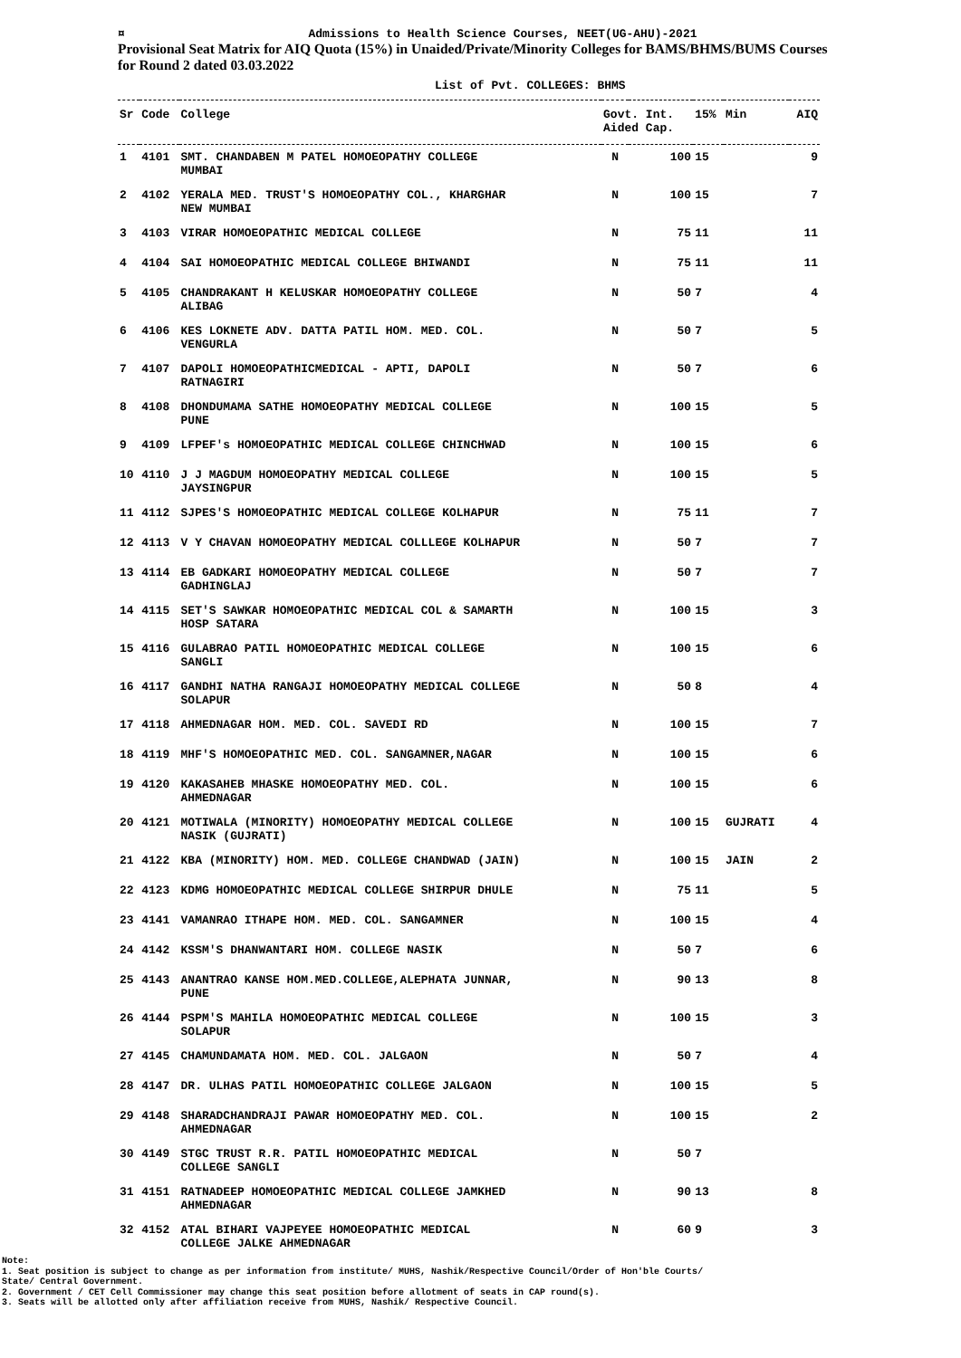¤
Admissions to Health Science Courses, NEET(UG-AHU)-2021
Provisional Seat Matrix for AIQ Quota (15%) in Unaided/Private/Minority Colleges for BAMS/BHMS/BUMS Courses for Round 2 dated 03.03.2022
List of Pvt. COLLEGES: BHMS
| Sr | Code | College | Govt. Int. Aided Cap. | | 15% | Min | AIQ |
| --- | --- | --- | --- | --- | --- | --- | --- |
| 1 | 4101 | SMT. CHANDABEN M PATEL HOMOEOPATHY COLLEGE MUMBAI | N | 100 | 15 | | 9 |
| 2 | 4102 | YERALA MED. TRUST'S HOMOEOPATHY COL., KHARGHAR NEW MUMBAI | N | 100 | 15 | | 7 |
| 3 | 4103 | VIRAR HOMOEOPATHIC MEDICAL COLLEGE | N | 75 | 11 | | 11 |
| 4 | 4104 | SAI HOMOEOPATHIC MEDICAL COLLEGE BHIWANDI | N | 75 | 11 | | 11 |
| 5 | 4105 | CHANDRAKANT H KELUSKAR HOMOEOPATHY COLLEGE ALIBAG | N | 50 | 7 | | 4 |
| 6 | 4106 | KES LOKNETE ADV. DATTA PATIL HOM. MED. COL. VENGURLA | N | 50 | 7 | | 5 |
| 7 | 4107 | DAPOLI HOMOEOPATHICMEDICAL - APTI, DAPOLI RATNAGIRI | N | 50 | 7 | | 6 |
| 8 | 4108 | DHONDUMAMA SATHE HOMOEOPATHY MEDICAL COLLEGE PUNE | N | 100 | 15 | | 5 |
| 9 | 4109 | LFPEF's HOMOEOPATHIC MEDICAL COLLEGE CHINCHWAD | N | 100 | 15 | | 6 |
| 10 | 4110 | J J MAGDUM HOMOEOPATHY MEDICAL COLLEGE JAYSINGPUR | N | 100 | 15 | | 5 |
| 11 | 4112 | SJPES'S HOMOEOPATHIC MEDICAL COLLEGE KOLHAPUR | N | 75 | 11 | | 7 |
| 12 | 4113 | V Y CHAVAN HOMOEOPATHY MEDICAL COLLLEGE KOLHAPUR | N | 50 | 7 | | 7 |
| 13 | 4114 | EB GADKARI HOMOEOPATHY MEDICAL COLLEGE GADHINGLAJ | N | 50 | 7 | | 7 |
| 14 | 4115 | SET'S SAWKAR HOMOEOPATHIC MEDICAL COL & SAMARTH HOSP SATARA | N | 100 | 15 | | 3 |
| 15 | 4116 | GULABRAO PATIL HOMOEOPATHIC MEDICAL COLLEGE SANGLI | N | 100 | 15 | | 6 |
| 16 | 4117 | GANDHI NATHA RANGAJI HOMOEOPATHY MEDICAL COLLEGE SOLAPUR | N | 50 | 8 | | 4 |
| 17 | 4118 | AHMEDNAGAR HOM. MED. COL. SAVEDI RD | N | 100 | 15 | | 7 |
| 18 | 4119 | MHF'S HOMOEOPATHIC MED. COL. SANGAMNER,NAGAR | N | 100 | 15 | | 6 |
| 19 | 4120 | KAKASAHEB MHASKE HOMOEOPATHY MED. COL. AHMEDNAGAR | N | 100 | 15 | | 6 |
| 20 | 4121 | MOTIWALA (MINORITY) HOMOEOPATHY MEDICAL COLLEGE NASIK (GUJRATI) | N | 100 | 15 | GUJRATI | 4 |
| 21 | 4122 | KBA (MINORITY) HOM. MED. COLLEGE CHANDWAD (JAIN) | N | 100 | 15 | JAIN | 2 |
| 22 | 4123 | KDMG HOMOEOPATHIC MEDICAL COLLEGE SHIRPUR DHULE | N | 75 | 11 | | 5 |
| 23 | 4141 | VAMANRAO ITHAPE HOM. MED. COL. SANGAMNER | N | 100 | 15 | | 4 |
| 24 | 4142 | KSSM'S DHANWANTARI HOM. COLLEGE NASIK | N | 50 | 7 | | 6 |
| 25 | 4143 | ANANTRAO KANSE HOM.MED.COLLEGE,ALEPHATA JUNNAR, PUNE | N | 90 | 13 | | 8 |
| 26 | 4144 | PSPM'S MAHILA HOMOEOPATHIC MEDICAL COLLEGE SOLAPUR | N | 100 | 15 | | 3 |
| 27 | 4145 | CHAMUNDAMATA HOM. MED. COL. JALGAON | N | 50 | 7 | | 4 |
| 28 | 4147 | DR. ULHAS PATIL HOMOEOPATHIC COLLEGE JALGAON | N | 100 | 15 | | 5 |
| 29 | 4148 | SHARADCHANDRAJI PAWAR HOMOEOPATHY MED. COL. AHMEDNAGAR | N | 100 | 15 | | 2 |
| 30 | 4149 | STGC TRUST R.R. PATIL HOMOEOPATHIC MEDICAL COLLEGE SANGLI | N | 50 | 7 | | |
| 31 | 4151 | RATNADEEP HOMOEOPATHIC MEDICAL COLLEGE JAMKHED AHMEDNAGAR | N | 90 | 13 | | 8 |
| 32 | 4152 | ATAL BIHARI VAJPEYEE HOMOEOPATHIC MEDICAL COLLEGE JALKE AHMEDNAGAR | N | 60 | 9 | | 3 |
Note:
1. Seat position is subject to change as per information from institute/ MUHS, Nashik/Respective Council/Order of Hon'ble Courts/ State/ Central Government.
2. Government / CET Cell Commissioner may change this seat position before allotment of seats in CAP round(s).
3. Seats will be allotted only after affiliation receive from MUHS, Nashik/ Respective Council.